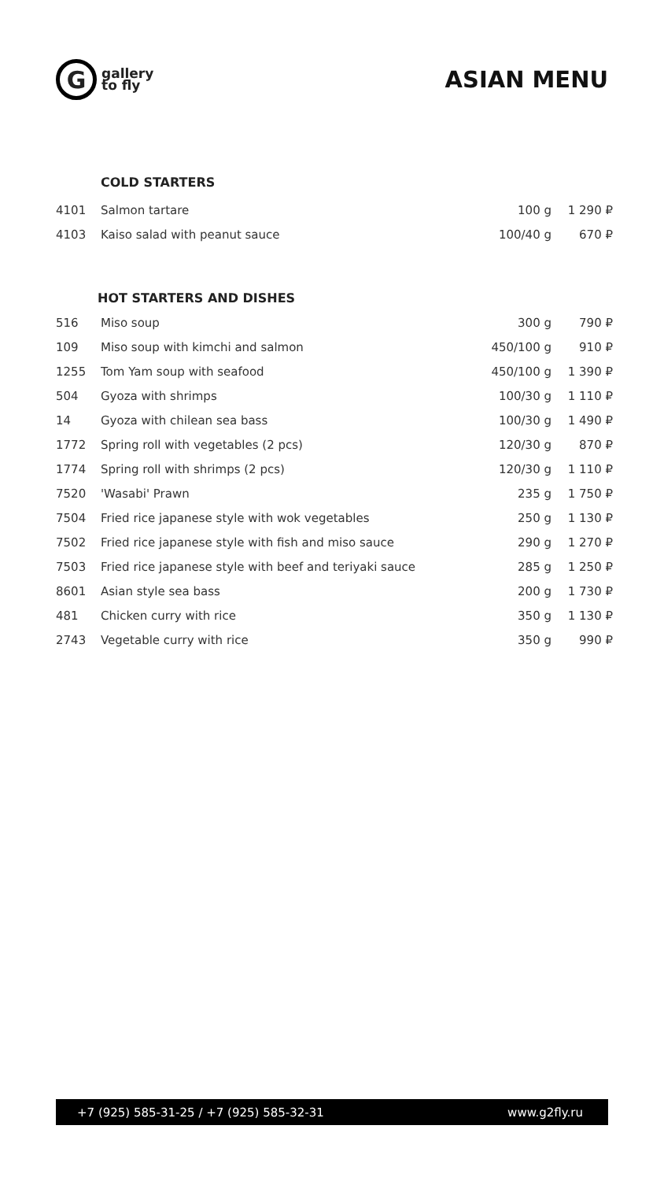G
gallery
to fly
ASIAN MENU
COLD STARTERS
| 4101 | Salmon tartare | 100 g | 1 290 ₽ |
| 4103 | Kaiso salad with peanut sauce | 100/40 g | 670 ₽ |
HOT STARTERS AND DISHES
| 516 | Miso soup | 300 g | 790 ₽ |
| 109 | Miso soup with kimchi and salmon | 450/100 g | 910 ₽ |
| 1255 | Tom Yam soup with seafood | 450/100 g | 1 390 ₽ |
| 504 | Gyoza with shrimps | 100/30 g | 1 110 ₽ |
| 14 | Gyoza with chilean sea bass | 100/30 g | 1 490 ₽ |
| 1772 | Spring roll with vegetables (2 pcs) | 120/30 g | 870 ₽ |
| 1774 | Spring roll with shrimps (2 pcs) | 120/30 g | 1 110 ₽ |
| 7520 | 'Wasabi' Prawn | 235 g | 1 750 ₽ |
| 7504 | Fried rice japanese style with wok vegetables | 250 g | 1 130 ₽ |
| 7502 | Fried rice japanese style with fish and miso sauce | 290 g | 1 270 ₽ |
| 7503 | Fried rice japanese style with beef and teriyaki sauce | 285 g | 1 250 ₽ |
| 8601 | Asian style sea bass | 200 g | 1 730 ₽ |
| 481 | Chicken curry with rice | 350 g | 1 130 ₽ |
| 2743 | Vegetable curry with rice | 350 g | 990 ₽ |
+7 (925) 585-31-25 / +7 (925) 585-32-31 www.g2fly.ru